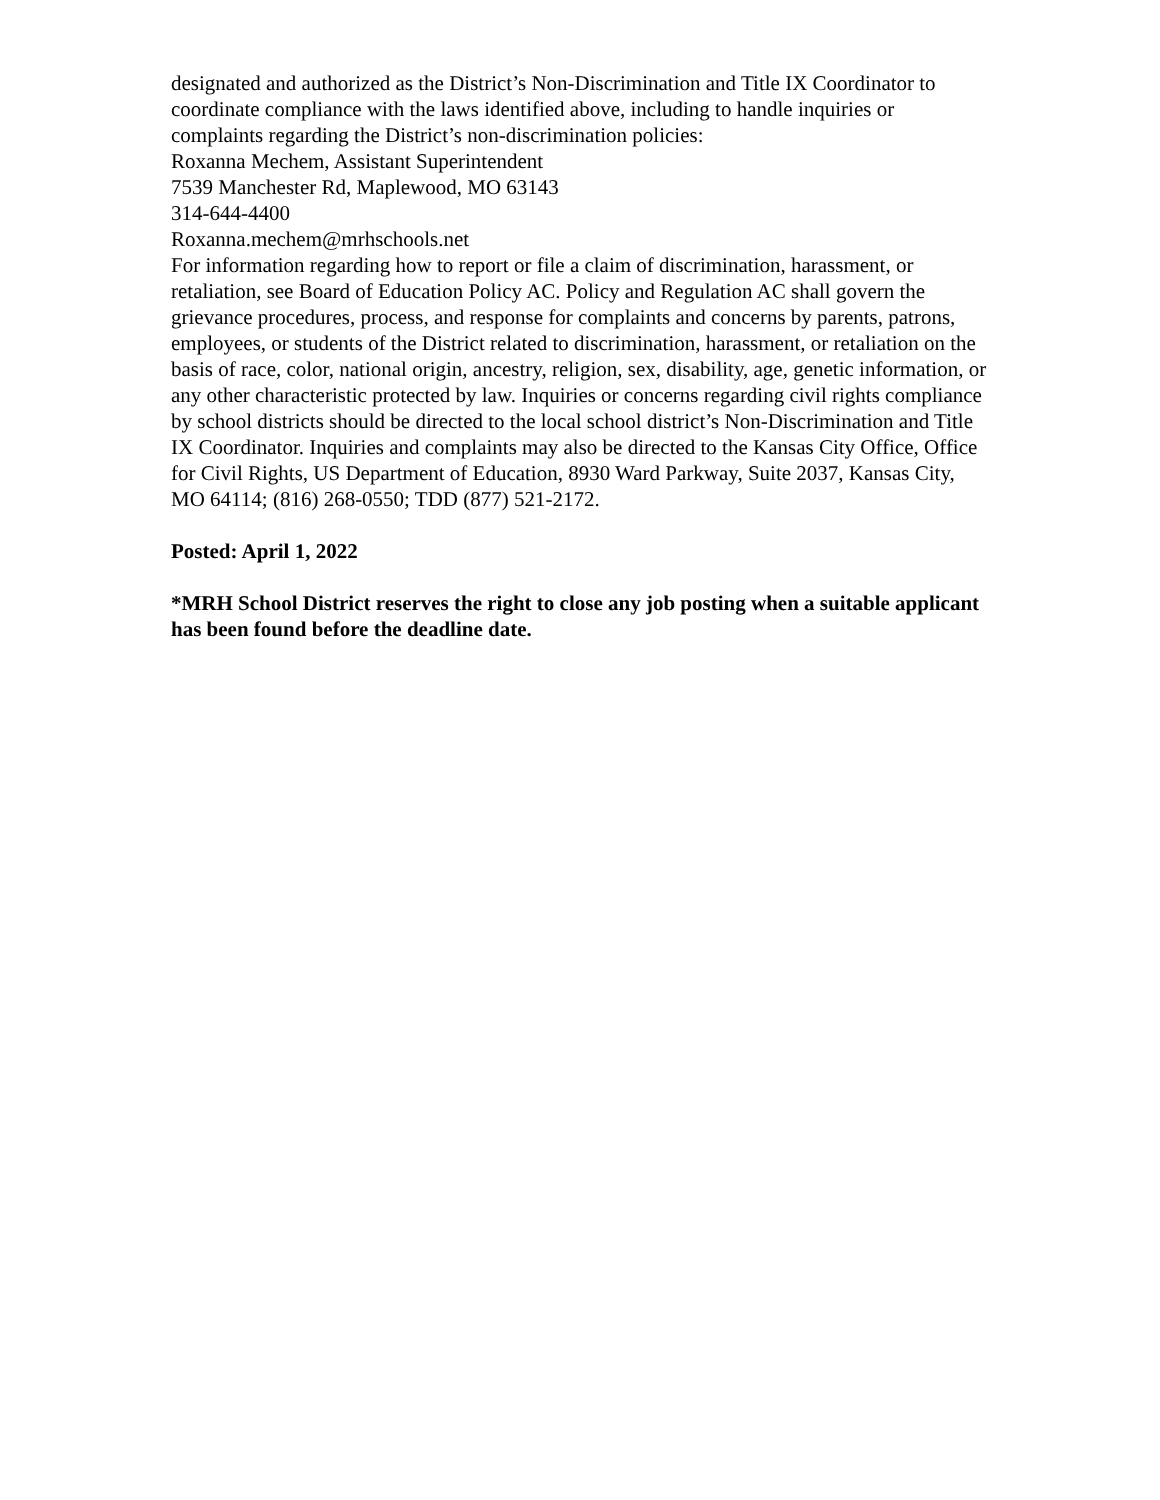designated and authorized as the District’s Non-Discrimination and Title IX Coordinator to coordinate compliance with the laws identified above, including to handle inquiries or complaints regarding the District’s non-discrimination policies:
Roxanna Mechem, Assistant Superintendent
7539 Manchester Rd, Maplewood, MO 63143
314-644-4400
Roxanna.mechem@mrhschools.net
For information regarding how to report or file a claim of discrimination, harassment, or retaliation, see Board of Education Policy AC. Policy and Regulation AC shall govern the grievance procedures, process, and response for complaints and concerns by parents, patrons, employees, or students of the District related to discrimination, harassment, or retaliation on the basis of race, color, national origin, ancestry, religion, sex, disability, age, genetic information, or any other characteristic protected by law. Inquiries or concerns regarding civil rights compliance by school districts should be directed to the local school district’s Non-Discrimination and Title IX Coordinator. Inquiries and complaints may also be directed to the Kansas City Office, Office for Civil Rights, US Department of Education, 8930 Ward Parkway, Suite 2037, Kansas City, MO 64114; (816) 268-0550; TDD (877) 521-2172.
Posted: April 1, 2022
*MRH School District reserves the right to close any job posting when a suitable applicant has been found before the deadline date.